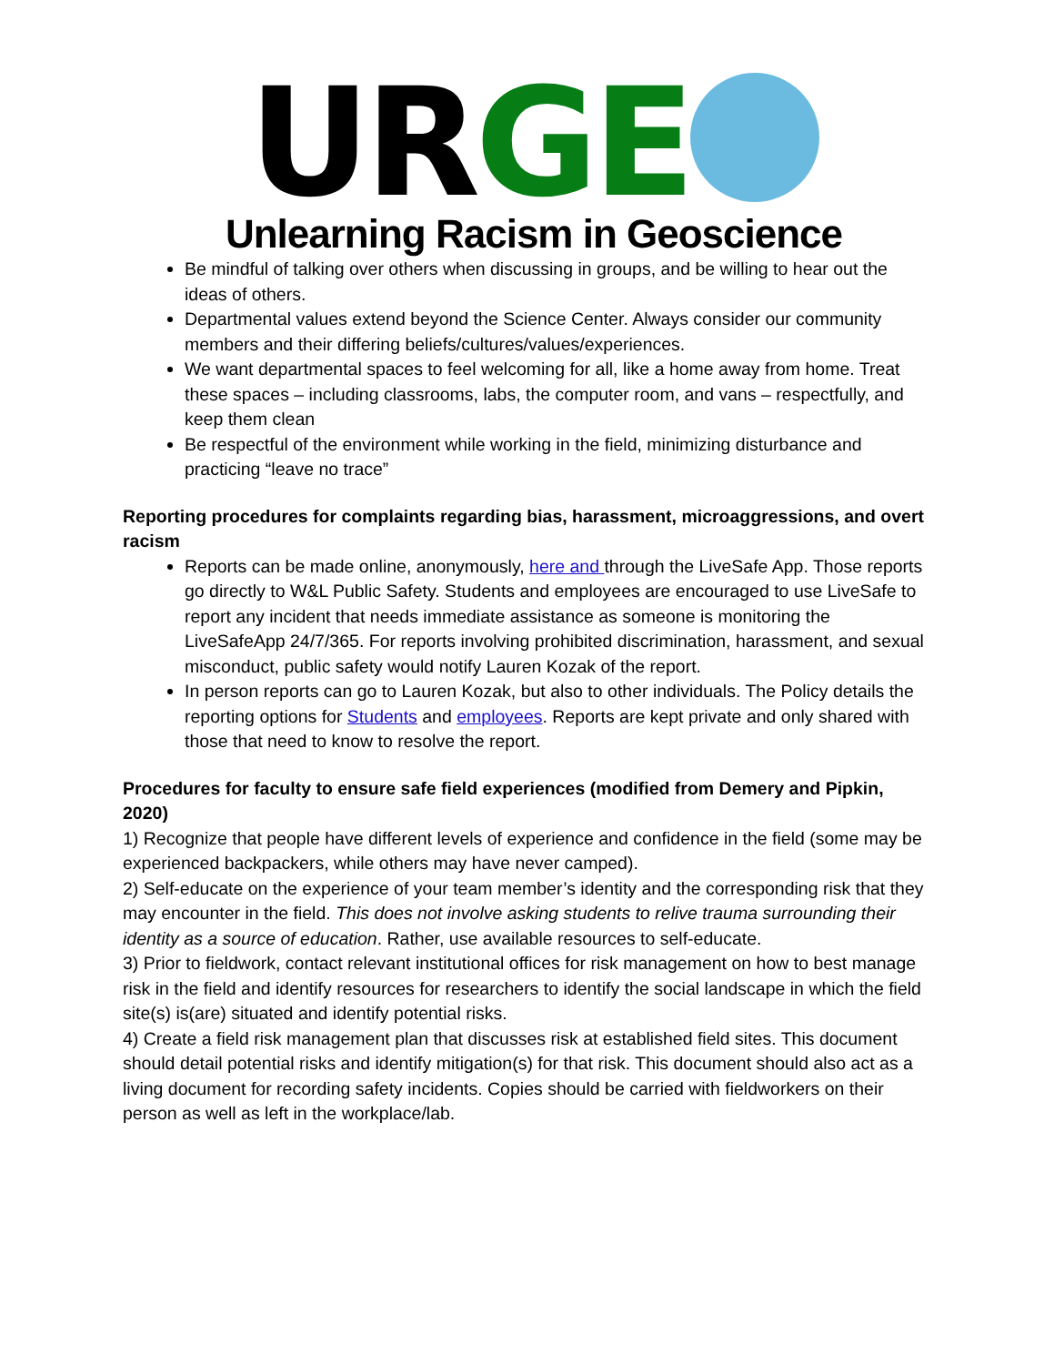URGE
Unlearning Racism in Geoscience
Be mindful of talking over others when discussing in groups, and be willing to hear out the ideas of others.
Departmental values extend beyond the Science Center. Always consider our community members and their differing beliefs/cultures/values/experiences.
We want departmental spaces to feel welcoming for all, like a home away from home. Treat these spaces – including classrooms, labs, the computer room, and vans – respectfully, and keep them clean
Be respectful of the environment while working in the field, minimizing disturbance and practicing “leave no trace”
Reporting procedures for complaints regarding bias, harassment, microaggressions, and overt racism
Reports can be made online, anonymously, here and through the LiveSafe App. Those reports go directly to W&L Public Safety. Students and employees are encouraged to use LiveSafe to report any incident that needs immediate assistance as someone is monitoring the LiveSafeApp 24/7/365. For reports involving prohibited discrimination, harassment, and sexual misconduct, public safety would notify Lauren Kozak of the report.
In person reports can go to Lauren Kozak, but also to other individuals. The Policy details the reporting options for Students and employees. Reports are kept private and only shared with those that need to know to resolve the report.
Procedures for faculty to ensure safe field experiences (modified from Demery and Pipkin, 2020)
1) Recognize that people have different levels of experience and confidence in the field (some may be experienced backpackers, while others may have never camped).
2) Self-educate on the experience of your team member’s identity and the corresponding risk that they may encounter in the field. This does not involve asking students to relive trauma surrounding their identity as a source of education. Rather, use available resources to self-educate.
3) Prior to fieldwork, contact relevant institutional offices for risk management on how to best manage risk in the field and identify resources for researchers to identify the social landscape in which the field site(s) is(are) situated and identify potential risks.
4) Create a field risk management plan that discusses risk at established field sites. This document should detail potential risks and identify mitigation(s) for that risk. This document should also act as a living document for recording safety incidents. Copies should be carried with fieldworkers on their person as well as left in the workplace/lab.